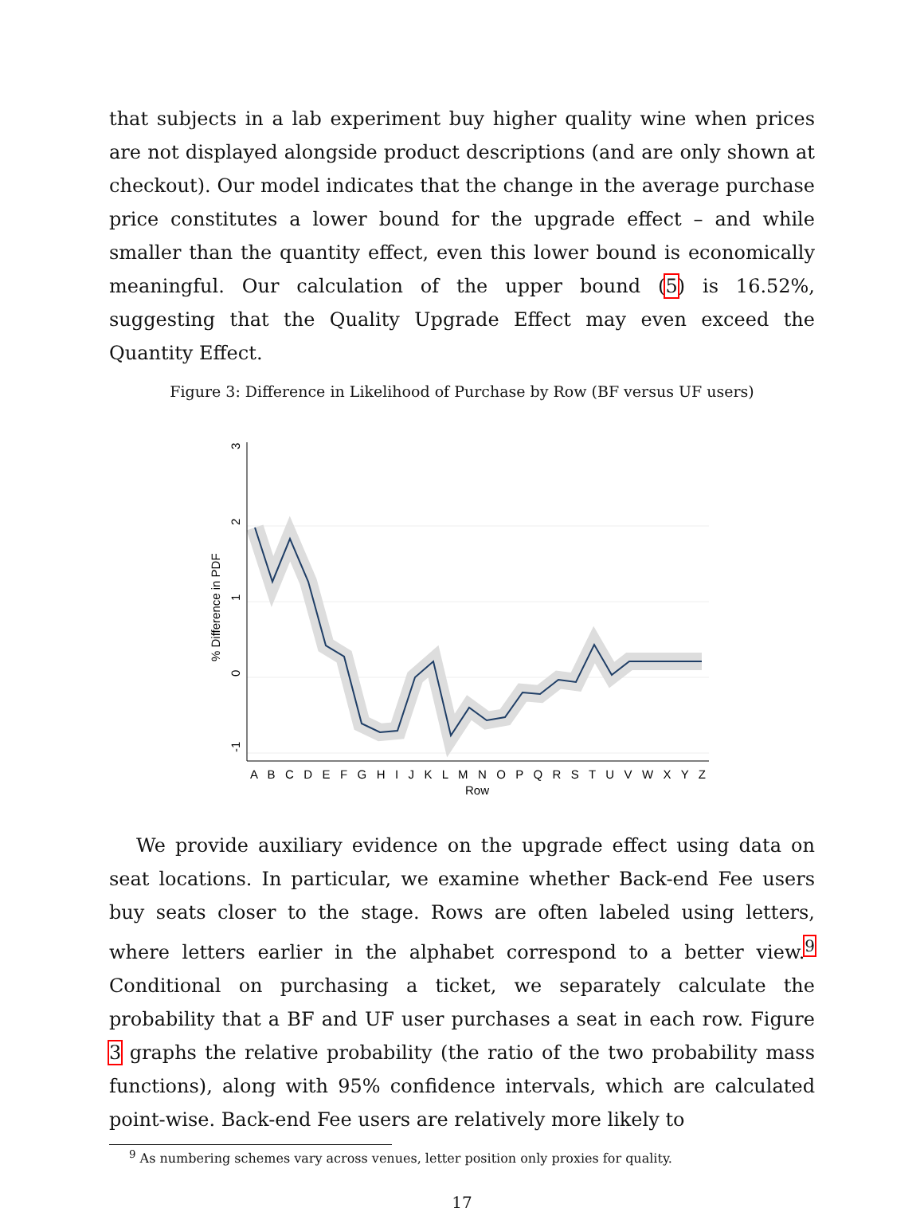that subjects in a lab experiment buy higher quality wine when prices are not displayed alongside product descriptions (and are only shown at checkout). Our model indicates that the change in the average purchase price constitutes a lower bound for the upgrade effect – and while smaller than the quantity effect, even this lower bound is economically meaningful. Our calculation of the upper bound (5) is 16.52%, suggesting that the Quality Upgrade Effect may even exceed the Quantity Effect.
Figure 3: Difference in Likelihood of Purchase by Row (BF versus UF users)
3
2
1
0
-1
% Difference in PDF
A B C D E F G H I J K L M N O P Q R S T U V W X Y Z
Row
We provide auxiliary evidence on the upgrade effect using data on seat locations. In particular, we examine whether Back-end Fee users buy seats closer to the stage. Rows are often labeled using letters, where letters earlier in the alphabet correspond to a better view.<sup>9</sup> Conditional on purchasing a ticket, we separately calculate the probability that a BF and UF user purchases a seat in each row. Figure 3 graphs the relative probability (the ratio of the two probability mass functions), along with 95% confidence intervals, which are calculated point-wise. Back-end Fee users are relatively more likely to
<sup>9</sup> As numbering schemes vary across venues, letter position only proxies for quality.
17